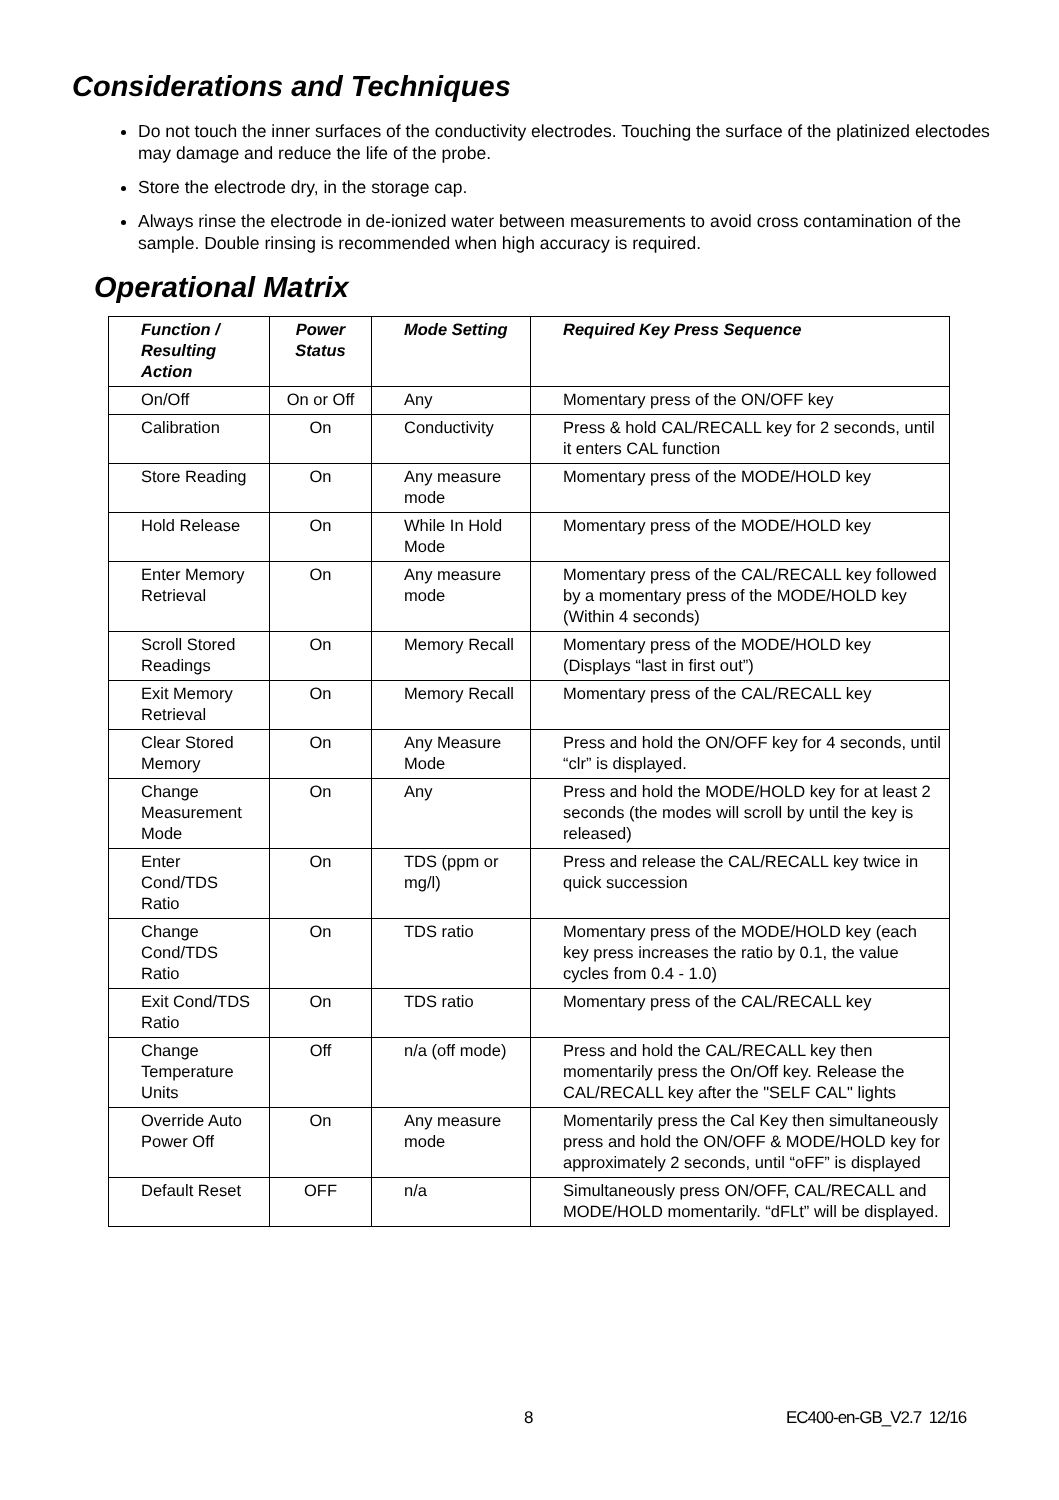Considerations and Techniques
Do not touch the inner surfaces of the conductivity electrodes. Touching the surface of the platinized electodes may damage and reduce the life of the probe.
Store the electrode dry, in the storage cap.
Always rinse the electrode in de-ionized water between measurements to avoid cross contamination of the sample. Double rinsing is recommended when high accuracy is required.
Operational Matrix
| Function / Resulting Action | Power Status | Mode Setting | Required Key Press Sequence |
| --- | --- | --- | --- |
| On/Off | On or Off | Any | Momentary press of the ON/OFF key |
| Calibration | On | Conductivity | Press & hold CAL/RECALL key for 2 seconds, until it enters CAL function |
| Store Reading | On | Any measure mode | Momentary press of the MODE/HOLD key |
| Hold Release | On | While In Hold Mode | Momentary press of the MODE/HOLD key |
| Enter Memory Retrieval | On | Any measure mode | Momentary press of the CAL/RECALL key followed by a momentary press of the MODE/HOLD key (Within 4 seconds) |
| Scroll Stored Readings | On | Memory Recall | Momentary press of the MODE/HOLD key (Displays “last in first out”) |
| Exit Memory Retrieval | On | Memory Recall | Momentary press of the CAL/RECALL key |
| Clear Stored Memory | On | Any Measure Mode | Press and hold the ON/OFF key for 4 seconds, until “clr” is displayed. |
| Change Measurement Mode | On | Any | Press and hold the MODE/HOLD key for at least 2 seconds (the modes will scroll by until the key is released) |
| Enter Cond/TDS Ratio | On | TDS (ppm or mg/l) | Press and release the CAL/RECALL key twice in quick succession |
| Change Cond/TDS Ratio | On | TDS ratio | Momentary press of the MODE/HOLD key (each key press increases the ratio by 0.1, the value cycles from 0.4 - 1.0) |
| Exit Cond/TDS Ratio | On | TDS ratio | Momentary press of the CAL/RECALL key |
| Change Temperature Units | Off | n/a (off mode) | Press and hold the CAL/RECALL key then momentarily press the On/Off key. Release the CAL/RECALL key after the "SELF CAL" lights |
| Override Auto Power Off | On | Any measure mode | Momentarily press the Cal Key then simultaneously press and hold the ON/OFF & MODE/HOLD key for approximately 2 seconds, until “oFF” is displayed |
| Default Reset | OFF | n/a | Simultaneously press ON/OFF, CAL/RECALL and MODE/HOLD momentarily. “dFLt” will be displayed. |
8 EC400-en-GB_V2.7 12/16